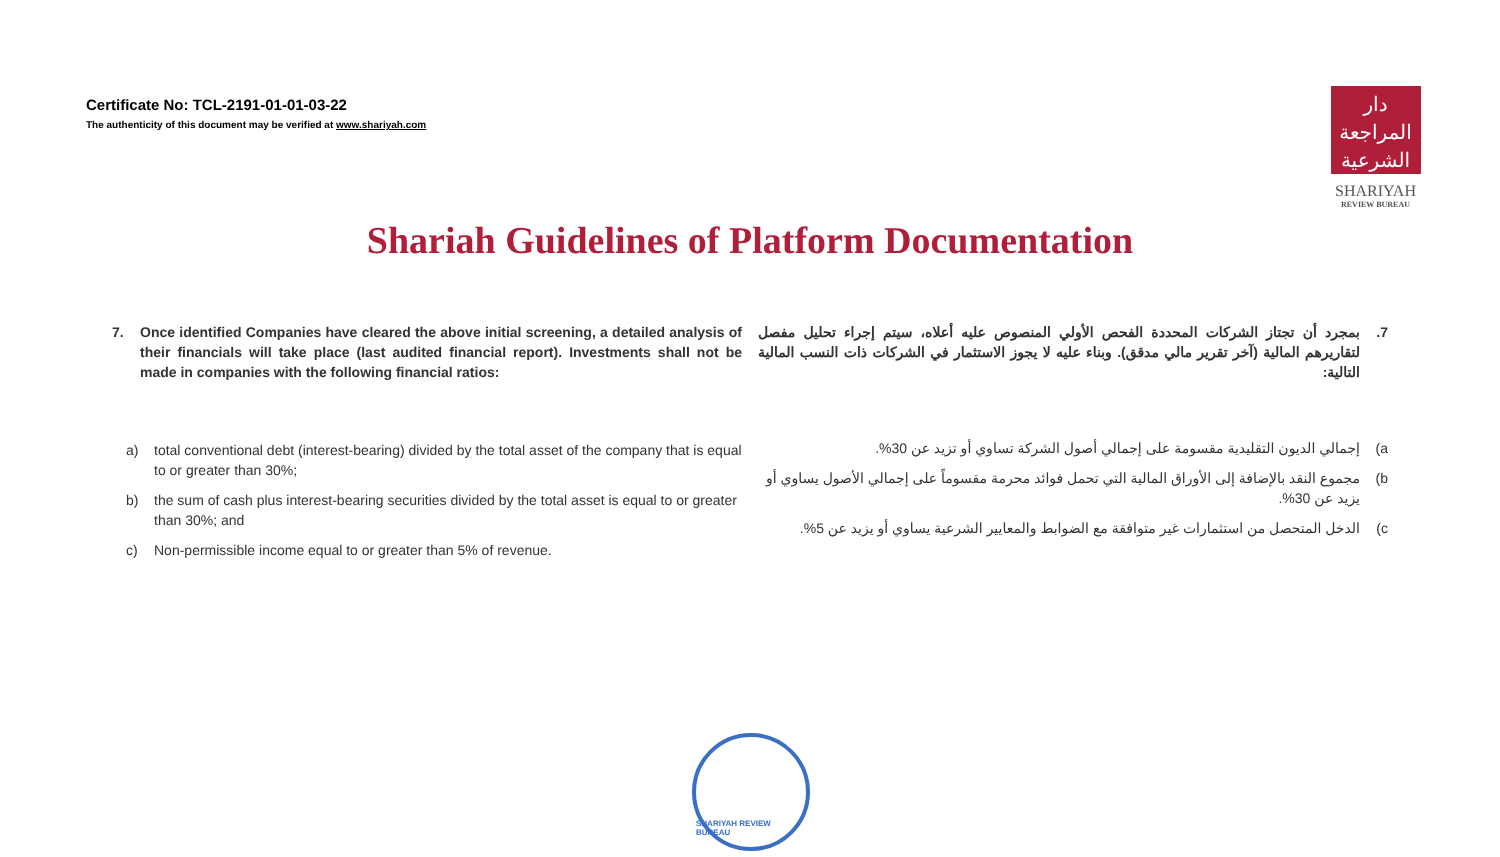Certificate No: TCL-2191-01-01-03-22
The authenticity of this document may be verified at www.shariyah.com
دار المراجعة الشرعية
SHARIYAH
REVIEW BUREAU
Shariah Guidelines of Platform Documentation
7. Once identified Companies have cleared the above initial screening, a detailed analysis of their financials will take place (last audited financial report). Investments shall not be made in companies with the following financial ratios:
a) total conventional debt (interest-bearing) divided by the total asset of the company that is equal to or greater than 30%;
b) the sum of cash plus interest-bearing securities divided by the total asset is equal to or greater than 30%; and
c) Non-permissible income equal to or greater than 5% of revenue.
7. بمجرد أن تجتاز الشركات المحددة الفحص الأولي المنصوص عليه أعلاه، سيتم إجراء تحليل مفصل لتقاريرهم المالية (آخر تقرير مالي مدقق). وبناء عليه لا يجوز الاستثمار في الشركات ذات النسب المالية التالية:
a) إجمالي الديون التقليدية مقسومة على إجمالي أصول الشركة تساوي أو تزيد عن 30%.
b) مجموع النقد بالإضافة إلى الأوراق المالية التي تحمل فوائد محرمة مقسوماً على إجمالي الأصول يساوي أو يزيد عن 30%.
c) الدخل المتحصل من استثمارات غير متوافقة مع الضوابط والمعايير الشرعية يساوي أو يزيد عن 5%.
SHARIYAH REVIEW BUREAU